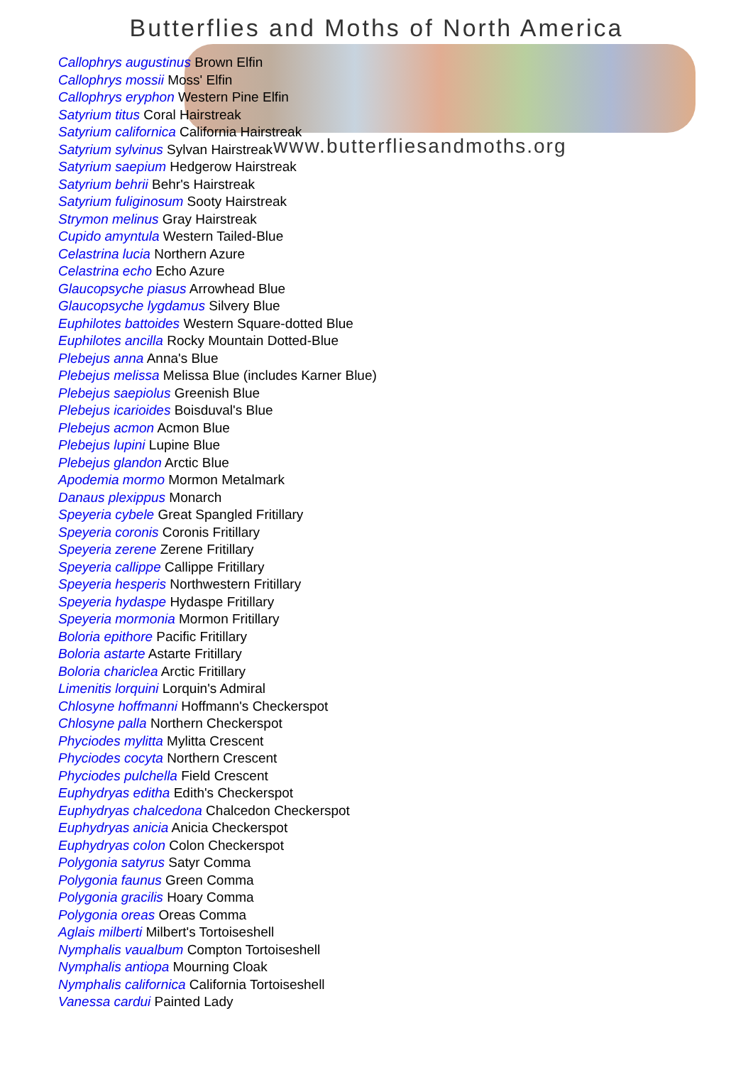Butterflies and Moths of North America
Callophrys augustinus Brown Elfin
Callophrys mossii Moss' Elfin
Callophrys eryphon Western Pine Elfin
Satyrium titus Coral Hairstreak
Satyrium californica California Hairstreak
Satyrium sylvinus Sylvan Hairstreak
Satyrium saepium Hedgerow Hairstreak
Satyrium behrii Behr's Hairstreak
Satyrium fuliginosum Sooty Hairstreak
Strymon melinus Gray Hairstreak
Cupido amyntula Western Tailed-Blue
Celastrina lucia Northern Azure
Celastrina echo Echo Azure
Glaucopsyche piasus Arrowhead Blue
Glaucopsyche lygdamus Silvery Blue
Euphilotes battoides Western Square-dotted Blue
Euphilotes ancilla Rocky Mountain Dotted-Blue
Plebejus anna Anna's Blue
Plebejus melissa Melissa Blue (includes Karner Blue)
Plebejus saepiolus Greenish Blue
Plebejus icarioides Boisduval's Blue
Plebejus acmon Acmon Blue
Plebejus lupini Lupine Blue
Plebejus glandon Arctic Blue
Apodemia mormo Mormon Metalmark
Danaus plexippus Monarch
Speyeria cybele Great Spangled Fritillary
Speyeria coronis Coronis Fritillary
Speyeria zerene Zerene Fritillary
Speyeria callippe Callippe Fritillary
Speyeria hesperis Northwestern Fritillary
Speyeria hydaspe Hydaspe Fritillary
Speyeria mormonia Mormon Fritillary
Boloria epithore Pacific Fritillary
Boloria astarte Astarte Fritillary
Boloria chariclea Arctic Fritillary
Limenitis lorquini Lorquin's Admiral
Chlosyne hoffmanni Hoffmann's Checkerspot
Chlosyne palla Northern Checkerspot
Phyciodes mylitta Mylitta Crescent
Phyciodes cocyta Northern Crescent
Phyciodes pulchella Field Crescent
Euphydryas editha Edith's Checkerspot
Euphydryas chalcedona Chalcedon Checkerspot
Euphydryas anicia Anicia Checkerspot
Euphydryas colon Colon Checkerspot
Polygonia satyrus Satyr Comma
Polygonia faunus Green Comma
Polygonia gracilis Hoary Comma
Polygonia oreas Oreas Comma
Aglais milberti Milbert's Tortoiseshell
Nymphalis vaualbum Compton Tortoiseshell
Nymphalis antiopa Mourning Cloak
Nymphalis californica California Tortoiseshell
Vanessa cardui Painted Lady
www.butterfliesandmoths.org